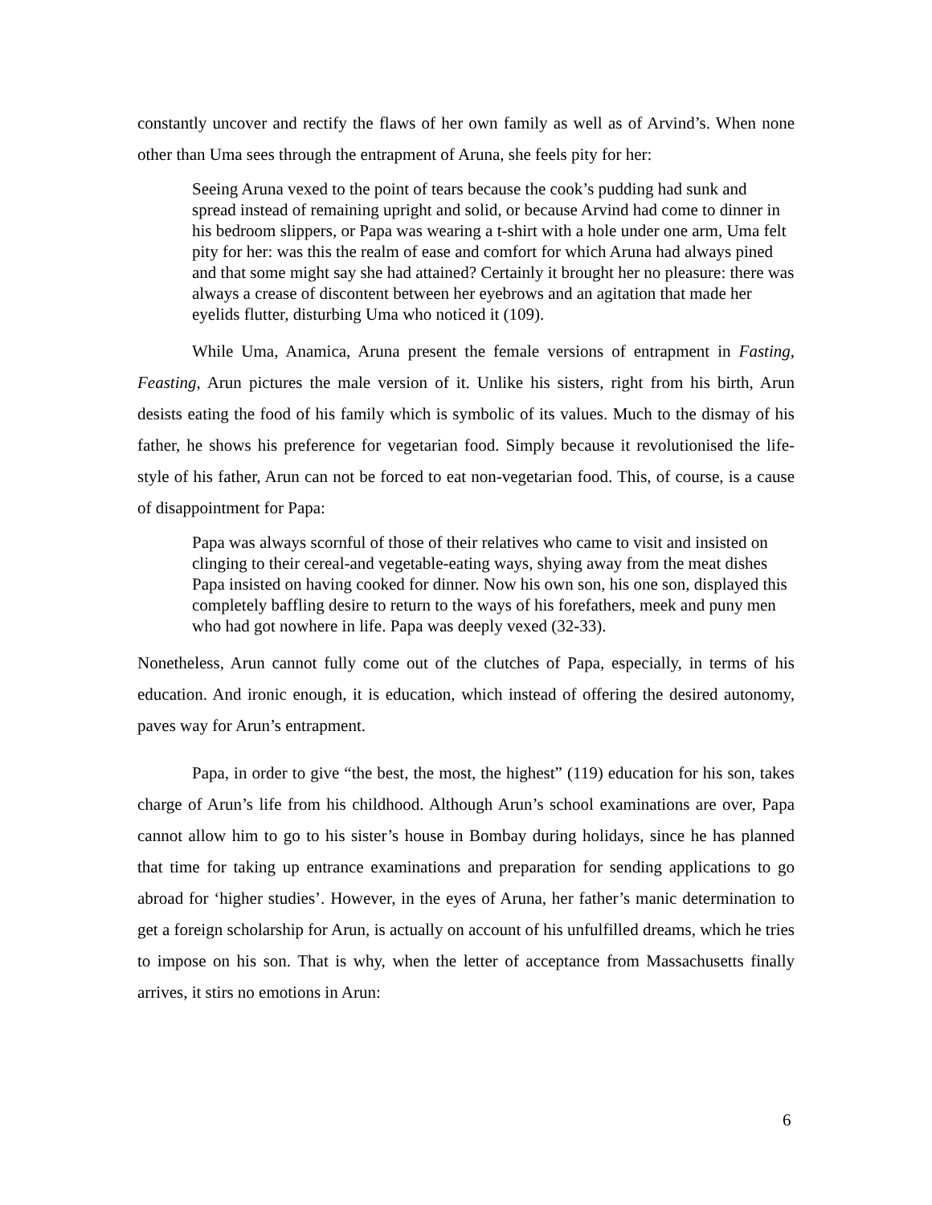constantly uncover and rectify the flaws of her own family as well as of Arvind’s. When none other than Uma sees through the entrapment of Aruna, she feels pity for her:
Seeing Aruna vexed to the point of tears because the cook’s pudding had sunk and spread instead of remaining upright and solid, or because Arvind had come to dinner in his bedroom slippers, or Papa was wearing a t-shirt with a hole under one arm, Uma felt pity for her: was this the realm of ease and comfort for which Aruna had always pined and that some might say she had attained? Certainly it brought her no pleasure: there was always a crease of discontent between her eyebrows and an agitation that made her eyelids flutter, disturbing Uma who noticed it (109).
While Uma, Anamica, Aruna present the female versions of entrapment in Fasting, Feasting, Arun pictures the male version of it. Unlike his sisters, right from his birth, Arun desists eating the food of his family which is symbolic of its values. Much to the dismay of his father, he shows his preference for vegetarian food. Simply because it revolutionised the life-style of his father, Arun can not be forced to eat non-vegetarian food. This, of course, is a cause of disappointment for Papa:
Papa was always scornful of those of their relatives who came to visit and insisted on clinging to their cereal-and vegetable-eating ways, shying away from the meat dishes Papa insisted on having cooked for dinner. Now his own son, his one son, displayed this completely baffling desire to return to the ways of his forefathers, meek and puny men who had got nowhere in life. Papa was deeply vexed (32-33).
Nonetheless, Arun cannot fully come out of the clutches of Papa, especially, in terms of his education. And ironic enough, it is education, which instead of offering the desired autonomy, paves way for Arun’s entrapment.
Papa, in order to give “the best, the most, the highest” (119) education for his son, takes charge of Arun’s life from his childhood. Although Arun’s school examinations are over, Papa cannot allow him to go to his sister’s house in Bombay during holidays, since he has planned that time for taking up entrance examinations and preparation for sending applications to go abroad for ‘higher studies’. However, in the eyes of Aruna, her father’s manic determination to get a foreign scholarship for Arun, is actually on account of his unfulfilled dreams, which he tries to impose on his son. That is why, when the letter of acceptance from Massachusetts finally arrives, it stirs no emotions in Arun:
6